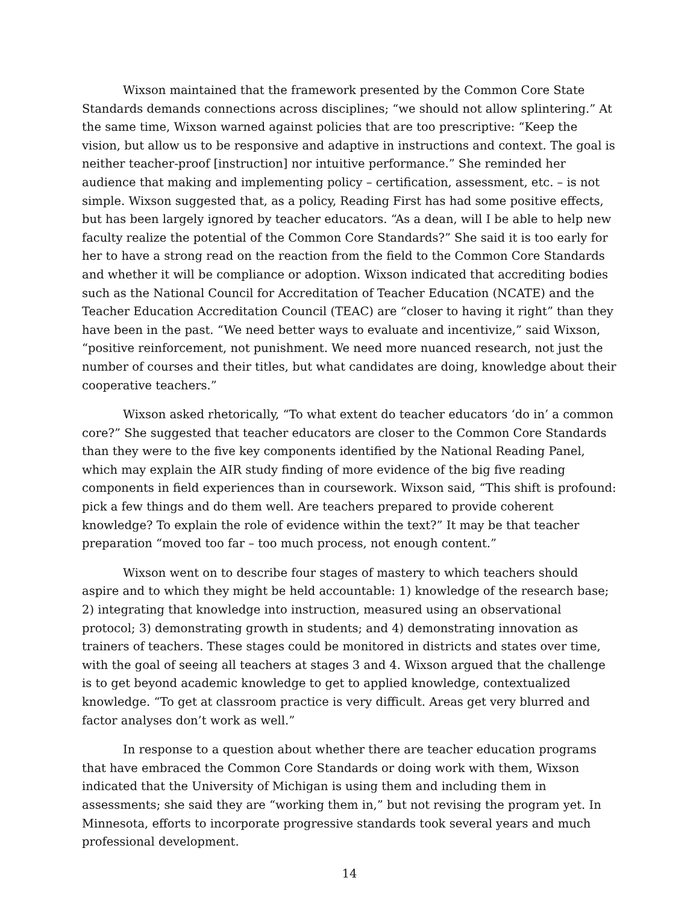Wixson maintained that the framework presented by the Common Core State Standards demands connections across disciplines; “we should not allow splintering.” At the same time, Wixson warned against policies that are too prescriptive: “Keep the vision, but allow us to be responsive and adaptive in instructions and context. The goal is neither teacher-proof [instruction] nor intuitive performance.” She reminded her audience that making and implementing policy – certification, assessment, etc. – is not simple. Wixson suggested that, as a policy, Reading First has had some positive effects, but has been largely ignored by teacher educators. “As a dean, will I be able to help new faculty realize the potential of the Common Core Standards?” She said it is too early for her to have a strong read on the reaction from the field to the Common Core Standards and whether it will be compliance or adoption. Wixson indicated that accrediting bodies such as the National Council for Accreditation of Teacher Education (NCATE) and the Teacher Education Accreditation Council (TEAC) are “closer to having it right” than they have been in the past. “We need better ways to evaluate and incentivize,” said Wixson, “positive reinforcement, not punishment. We need more nuanced research, not just the number of courses and their titles, but what candidates are doing, knowledge about their cooperative teachers.”
Wixson asked rhetorically, “To what extent do teacher educators ‘do in’ a common core?” She suggested that teacher educators are closer to the Common Core Standards than they were to the five key components identified by the National Reading Panel, which may explain the AIR study finding of more evidence of the big five reading components in field experiences than in coursework. Wixson said, “This shift is profound: pick a few things and do them well. Are teachers prepared to provide coherent knowledge? To explain the role of evidence within the text?” It may be that teacher preparation “moved too far – too much process, not enough content.”
Wixson went on to describe four stages of mastery to which teachers should aspire and to which they might be held accountable: 1) knowledge of the research base; 2) integrating that knowledge into instruction, measured using an observational protocol; 3) demonstrating growth in students; and 4) demonstrating innovation as trainers of teachers. These stages could be monitored in districts and states over time, with the goal of seeing all teachers at stages 3 and 4. Wixson argued that the challenge is to get beyond academic knowledge to get to applied knowledge, contextualized knowledge. “To get at classroom practice is very difficult. Areas get very blurred and factor analyses don’t work as well.”
In response to a question about whether there are teacher education programs that have embraced the Common Core Standards or doing work with them, Wixson indicated that the University of Michigan is using them and including them in assessments; she said they are “working them in,” but not revising the program yet. In Minnesota, efforts to incorporate progressive standards took several years and much professional development.
14